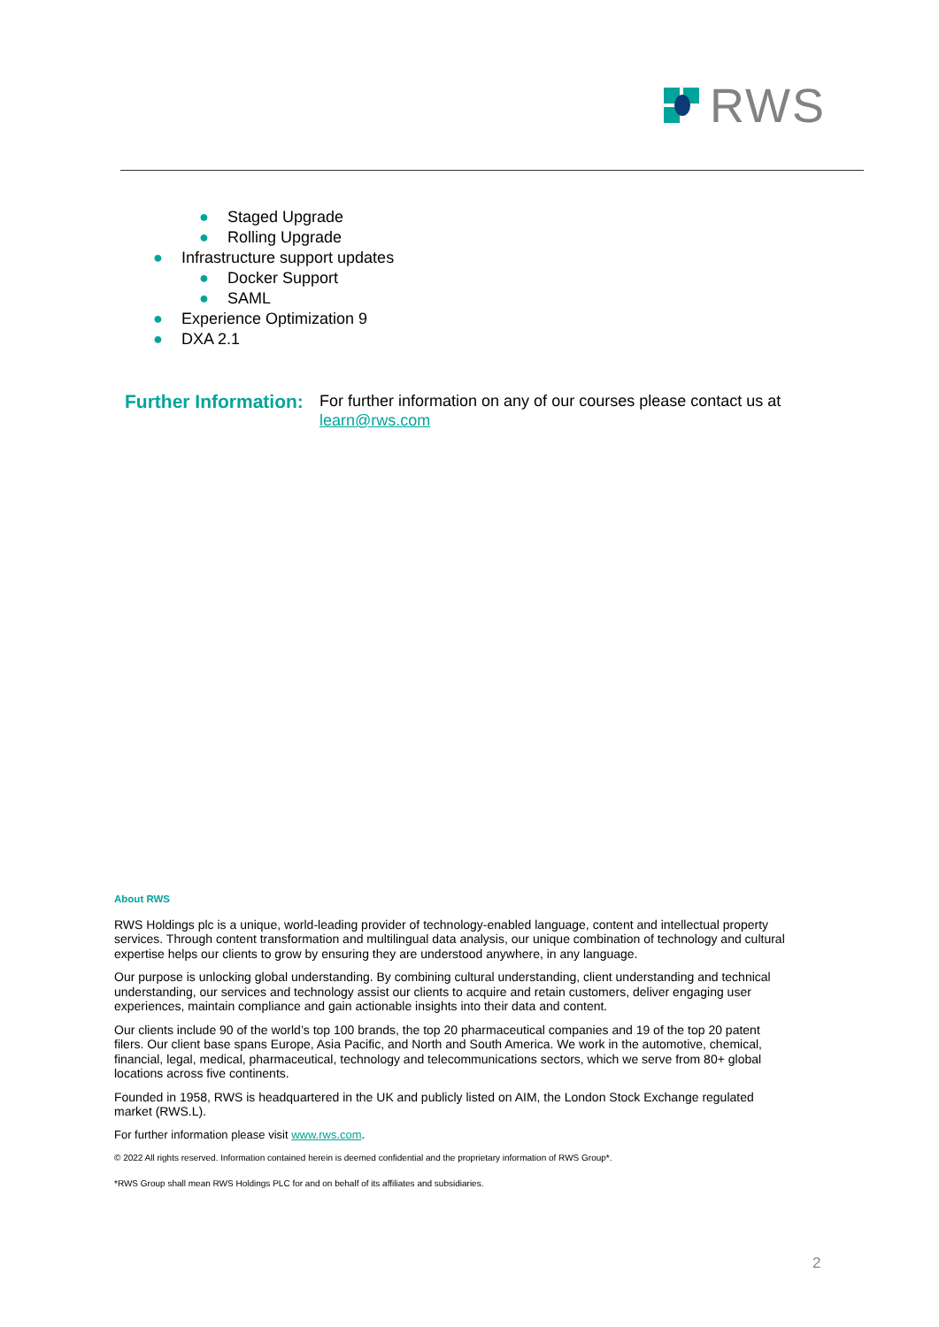RWS
● Staged Upgrade
● Rolling Upgrade
● Infrastructure support updates
● Docker Support
● SAML
● Experience Optimization 9
● DXA 2.1
Further Information:
For further information on any of our courses please contact us at
learn@rws.com
About RWS
RWS Holdings plc is a unique, world-leading provider of technology-enabled language, content and intellectual property services. Through content transformation and multilingual data analysis, our unique combination of technology and cultural expertise helps our clients to grow by ensuring they are understood anywhere, in any language.
Our purpose is unlocking global understanding. By combining cultural understanding, client understanding and technical understanding, our services and technology assist our clients to acquire and retain customers, deliver engaging user experiences, maintain compliance and gain actionable insights into their data and content.
Our clients include 90 of the world’s top 100 brands, the top 20 pharmaceutical companies and 19 of the top 20 patent filers. Our client base spans Europe, Asia Pacific, and North and South America. We work in the automotive, chemical, financial, legal, medical, pharmaceutical, technology and telecommunications sectors, which we serve from 80+ global locations across five continents.
Founded in 1958, RWS is headquartered in the UK and publicly listed on AIM, the London Stock Exchange regulated market (RWS.L).
For further information please visit www.rws.com.
© 2022 All rights reserved. Information contained herein is deemed confidential and the proprietary information of RWS Group*.
*RWS Group shall mean RWS Holdings PLC for and on behalf of its affiliates and subsidiaries.
2